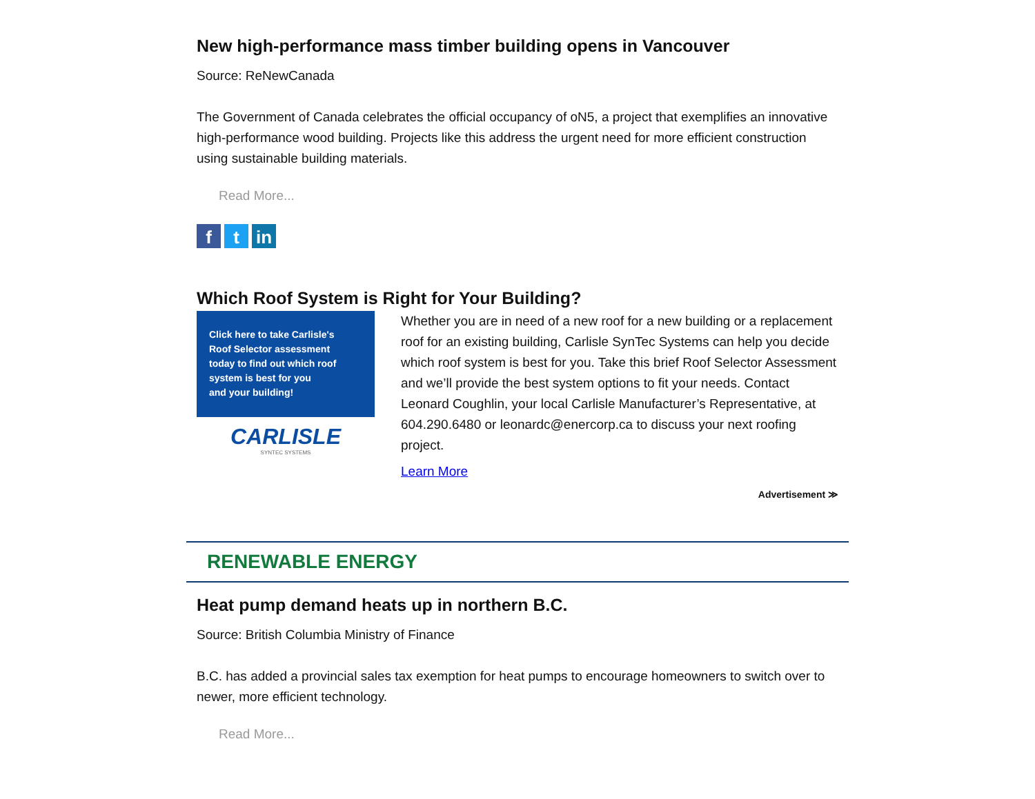New high-performance mass timber building opens in Vancouver
Source: ReNewCanada
The Government of Canada celebrates the official occupancy of oN5, a project that exemplifies an innovative high-performance wood building. Projects like this address the urgent need for more efficient construction using sustainable building materials.
Read More...
f t in
Which Roof System is Right for Your Building?
Click here to take Carlisle's
Roof Selector assessment
today to find out which roof
system is best for you
and your building!
CARLISLE
SYNTEC SYSTEMS
Whether you are in need of a new roof for a new building or a replacement roof for an existing building, Carlisle SynTec Systems can help you decide which roof system is best for you. Take this brief Roof Selector Assessment and we’ll provide the best system options to fit your needs. Contact Leonard Coughlin, your local Carlisle Manufacturer’s Representative, at 604.290.6480 or leonardc@enercorp.ca to discuss your next roofing project.
Learn More
Advertisement ≫
RENEWABLE ENERGY
Heat pump demand heats up in northern B.C.
Source: British Columbia Ministry of Finance
B.C. has added a provincial sales tax exemption for heat pumps to encourage homeowners to switch over to newer, more efficient technology.
Read More...